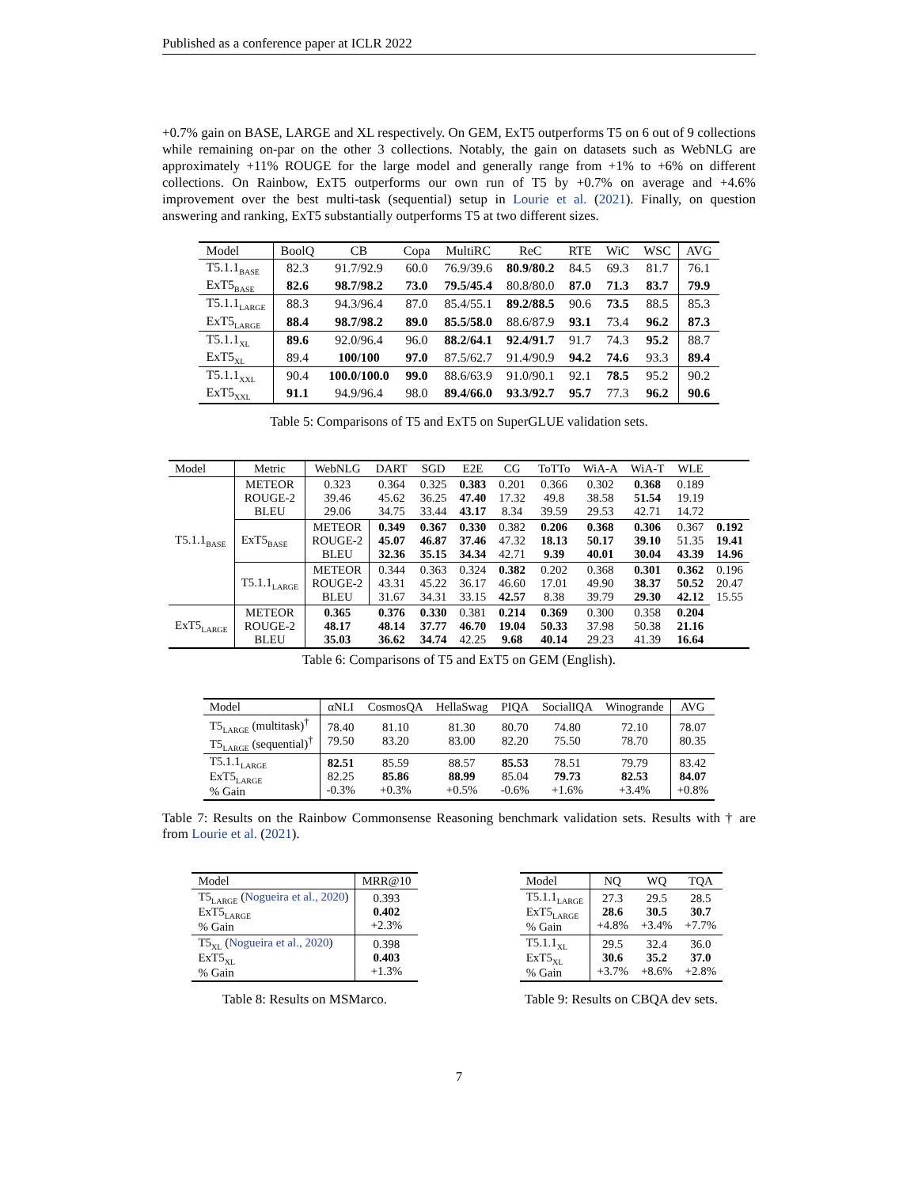Published as a conference paper at ICLR 2022
+0.7% gain on BASE, LARGE and XL respectively. On GEM, ExT5 outperforms T5 on 6 out of 9 collections while remaining on-par on the other 3 collections. Notably, the gain on datasets such as WebNLG are approximately +11% ROUGE for the large model and generally range from +1% to +6% on different collections. On Rainbow, ExT5 outperforms our own run of T5 by +0.7% on average and +4.6% improvement over the best multi-task (sequential) setup in Lourie et al. (2021). Finally, on question answering and ranking, ExT5 substantially outperforms T5 at two different sizes.
| Model | BoolQ | CB | Copa | MultiRC | ReC | RTE | WiC | WSC | AVG |
| --- | --- | --- | --- | --- | --- | --- | --- | --- | --- |
| T5.1.1<sub>BASE</sub> | 82.3 | 91.7/92.9 | 60.0 | 76.9/39.6 | 80.9/80.2 | 84.5 | 69.3 | 81.7 | 76.1 |
| ExT5<sub>BASE</sub> | 82.6 | 98.7/98.2 | 73.0 | 79.5/45.4 | 80.8/80.0 | 87.0 | 71.3 | 83.7 | 79.9 |
| T5.1.1<sub>LARGE</sub> | 88.3 | 94.3/96.4 | 87.0 | 85.4/55.1 | 89.2/88.5 | 90.6 | 73.5 | 88.5 | 85.3 |
| ExT5<sub>LARGE</sub> | 88.4 | 98.7/98.2 | 89.0 | 85.5/58.0 | 88.6/87.9 | 93.1 | 73.4 | 96.2 | 87.3 |
| T5.1.1<sub>XL</sub> | 89.6 | 92.0/96.4 | 96.0 | 88.2/64.1 | 92.4/91.7 | 91.7 | 74.3 | 95.2 | 88.7 |
| ExT5<sub>XL</sub> | 89.4 | 100/100 | 97.0 | 87.5/62.7 | 91.4/90.9 | 94.2 | 74.6 | 93.3 | 89.4 |
| T5.1.1<sub>XXL</sub> | 90.4 | 100.0/100.0 | 99.0 | 88.6/63.9 | 91.0/90.1 | 92.1 | 78.5 | 95.2 | 90.2 |
| ExT5<sub>XXL</sub> | 91.1 | 94.9/96.4 | 98.0 | 89.4/66.0 | 93.3/92.7 | 95.7 | 77.3 | 96.2 | 90.6 |
Table 5: Comparisons of T5 and ExT5 on SuperGLUE validation sets.
| Model | Metric | WebNLG | DART | SGD | E2E | CG | ToTTo | WiA-A | WiA-T | WLE | |
| --- | --- | --- | --- | --- | --- | --- | --- | --- | --- | --- | --- |
| T5.1.1<sub>BASE</sub> | METEOR ROUGE-2 BLEU | 0.323 39.46 29.06 | 0.364 45.62 34.75 | 0.325 36.25 33.44 | 0.383 47.40 43.17 | 0.201 17.32 8.34 | 0.366 49.8 39.59 | 0.302 38.58 29.53 | 0.368 51.54 42.71 | 0.189 19.19 14.72 | |
| | ExT5<sub>BASE</sub> | METEOR ROUGE-2 BLEU | 0.349 45.07 32.36 | 0.367 46.87 35.15 | 0.330 37.46 34.34 | 0.382 47.32 42.71 | 0.206 18.13 9.39 | 0.368 50.17 40.01 | 0.306 39.10 30.04 | 0.367 51.35 43.39 | 0.192 19.41 14.96 |
| | T5.1.1<sub>LARGE</sub> | METEOR ROUGE-2 BLEU | 0.344 43.31 31.67 | 0.363 45.22 34.31 | 0.324 36.17 33.15 | 0.382 46.60 42.57 | 0.202 17.01 8.38 | 0.368 49.90 39.79 | 0.301 38.37 29.30 | 0.362 50.52 42.12 | 0.196 20.47 15.55 |
| ExT5<sub>LARGE</sub> | METEOR ROUGE-2 BLEU | 0.365 48.17 35.03 | 0.376 48.14 36.62 | 0.330 37.77 34.74 | 0.381 46.70 42.25 | 0.214 19.04 9.68 | 0.369 50.33 40.14 | 0.300 37.98 29.23 | 0.358 50.38 41.39 | 0.204 21.16 16.64 | |
Table 6: Comparisons of T5 and ExT5 on GEM (English).
| Model | αNLI | CosmosQA | HellaSwag | PIQA | SocialIQA | Winogrande | AVG |
| --- | --- | --- | --- | --- | --- | --- | --- |
| T5<sub>LARGE</sub> (multitask)<sup>†</sup> T5<sub>LARGE</sub> (sequential)<sup>†</sup> | 78.40 79.50 | 81.10 83.20 | 81.30 83.00 | 80.70 82.20 | 74.80 75.50 | 72.10 78.70 | 78.07 80.35 |
| T5.1.1<sub>LARGE</sub> ExT5<sub>LARGE</sub> % Gain | 82.51 82.25 -0.3% | 85.59 85.86 +0.3% | 88.57 88.99 +0.5% | 85.53 85.04 -0.6% | 78.51 79.73 +1.6% | 79.79 82.53 +3.4% | 83.42 84.07 +0.8% |
Table 7: Results on the Rainbow Commonsense Reasoning benchmark validation sets. Results with † are from Lourie et al. (2021).
| Model | MRR@10 |
| --- | --- |
| T5<sub>LARGE</sub> ( Nogueira et al., 2020 ) ExT5<sub>LARGE</sub> % Gain | 0.393 0.402 +2.3% |
| T5<sub>XL</sub> ( Nogueira et al., 2020 ) ExT5<sub>XL</sub> % Gain | 0.398 0.403 +1.3% |
Table 8: Results on MSMarco.
| Model | NQ | WQ | TQA |
| --- | --- | --- | --- |
| T5.1.1<sub>LARGE</sub> ExT5<sub>LARGE</sub> % Gain | 27.3 28.6 +4.8% | 29.5 30.5 +3.4% | 28.5 30.7 +7.7% |
| T5.1.1<sub>XL</sub> ExT5<sub>XL</sub> % Gain | 29.5 30.6 +3.7% | 32.4 35.2 +8.6% | 36.0 37.0 +2.8% |
Table 9: Results on CBQA dev sets.
7